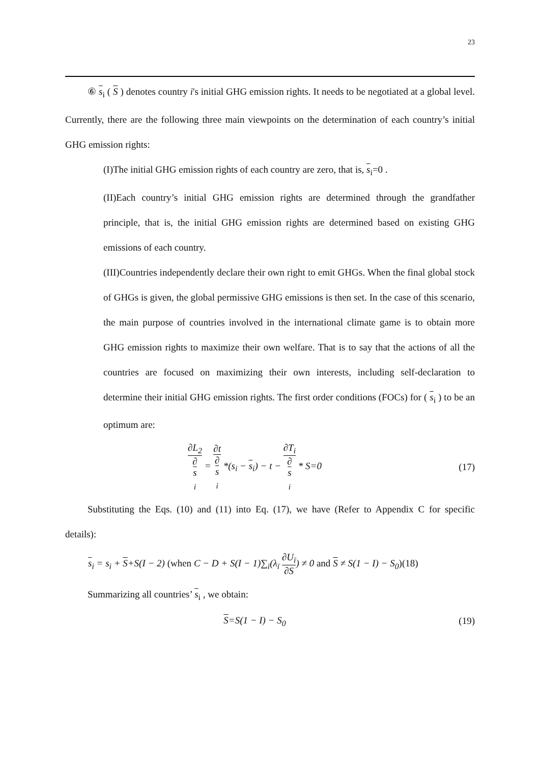23
⑥ s<sub>i</sub> ( S ) denotes country i's initial GHG emission rights. It needs to be negotiated at a global level. Currently, there are the following three main viewpoints on the determination of each country’s initial GHG emission rights:
(I)The initial GHG emission rights of each country are zero, that is, s<sub>i</sub>=0 .
(II)Each country’s initial GHG emission rights are determined through the grandfather principle, that is, the initial GHG emission rights are determined based on existing GHG emissions of each country.
(III)Countries independently declare their own right to emit GHGs. When the final global stock of GHGs is given, the global permissive GHG emissions is then set. In the case of this scenario, the main purpose of countries involved in the international climate game is to obtain more GHG emission rights to maximize their own welfare. That is to say that the actions of all the countries are focused on maximizing their own interests, including self-declaration to determine their initial GHG emission rights. The first order conditions (FOCs) for ( s<sub>i</sub> ) to be an optimum are:
∂L<sub>2</sub> ∂
s
<sub>i</sub> = ∂t ∂
s
<sub>i</sub> *(s<sub>i</sub> − s<sub>i</sub>) − t − ∂T<sub>i</sub> ∂
s
<sub>i</sub> * S=0
(17)
Substituting the Eqs. (10) and (11) into Eq. (17), we have (Refer to Appendix C for specific details):
s<sub>i</sub> = s<sub>i</sub> + S+S(I − 2) (when C − D + S(I − 1)∑<sub>ī</sub>(λ<sub>ī</sub> ∂U<sub>ī</sub> ∂S) ≠ 0 and S ≠ S(1 − I) − S<sub>0</sub>)(18)
Summarizing all countries’ s<sub>i</sub> , we obtain:
S=S(1 − I) − S<sub>0</sub> (19)